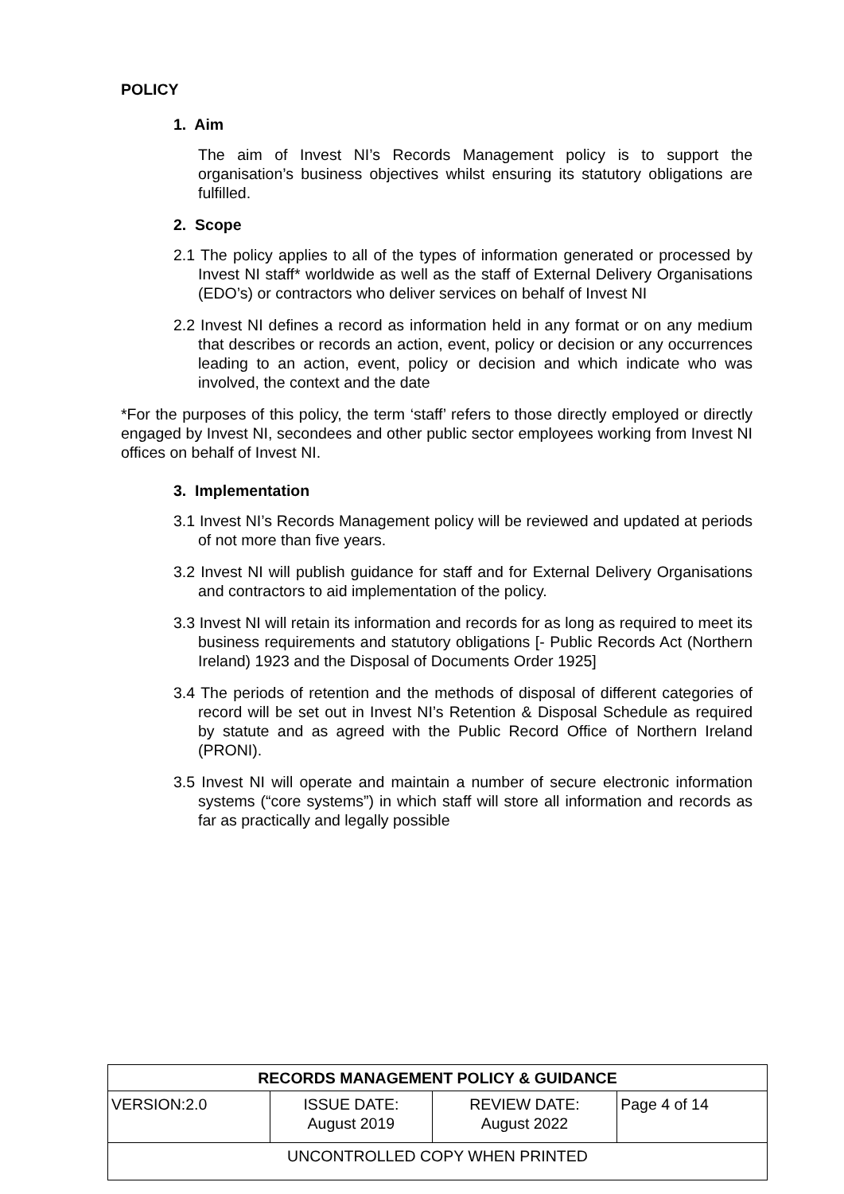POLICY
1. Aim
The aim of Invest NI’s Records Management policy is to support the organisation’s business objectives whilst ensuring its statutory obligations are fulfilled.
2. Scope
2.1 The policy applies to all of the types of information generated or processed by Invest NI staff* worldwide as well as the staff of External Delivery Organisations (EDO’s) or contractors who deliver services on behalf of Invest NI
2.2 Invest NI defines a record as information held in any format or on any medium that describes or records an action, event, policy or decision or any occurrences leading to an action, event, policy or decision and which indicate who was involved, the context and the date
*For the purposes of this policy, the term ‘staff’ refers to those directly employed or directly engaged by Invest NI, secondees and other public sector employees working from Invest NI offices on behalf of Invest NI.
3. Implementation
3.1 Invest NI’s Records Management policy will be reviewed and updated at periods of not more than five years.
3.2 Invest NI will publish guidance for staff and for External Delivery Organisations and contractors to aid implementation of the policy.
3.3 Invest NI will retain its information and records for as long as required to meet its business requirements and statutory obligations [- Public Records Act (Northern Ireland) 1923 and the Disposal of Documents Order 1925]
3.4 The periods of retention and the methods of disposal of different categories of record will be set out in Invest NI’s Retention & Disposal Schedule as required by statute and as agreed with the Public Record Office of Northern Ireland (PRONI).
3.5 Invest NI will operate and maintain a number of secure electronic information systems (“core systems”) in which staff will store all information and records as far as practically and legally possible
| RECORDS MANAGEMENT POLICY & GUIDANCE | | | |
| --- | --- | --- | --- |
| VERSION:2.0 | ISSUE DATE: August 2019 | REVIEW DATE: August 2022 | Page 4 of 14 |
| UNCONTROLLED COPY WHEN PRINTED | | | |